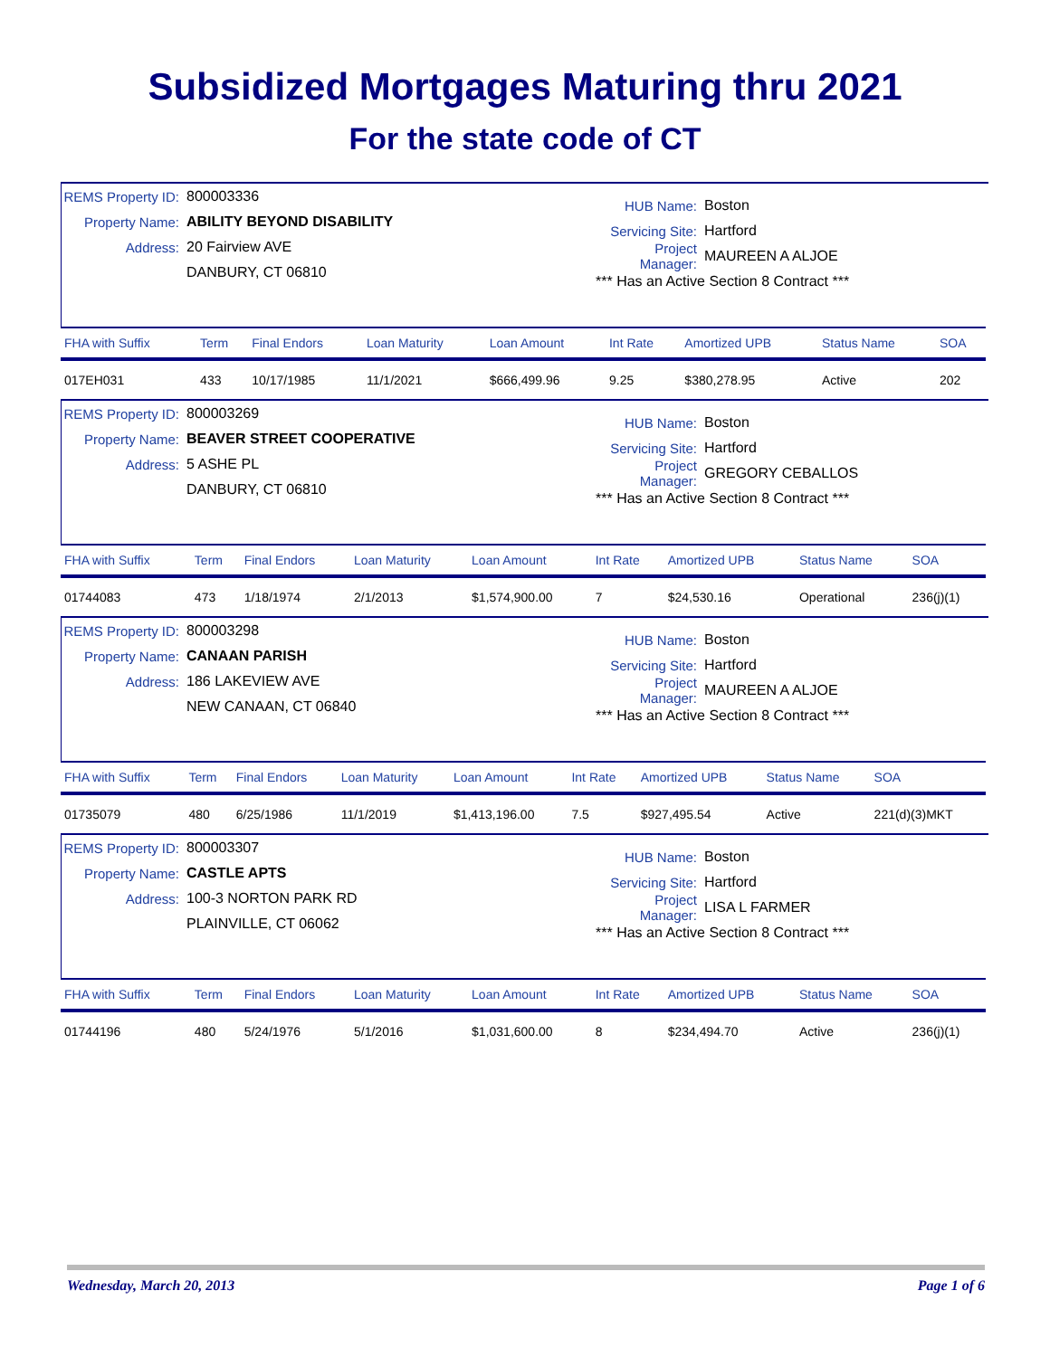Subsidized Mortgages Maturing thru 2021
For the state code of CT
REMS Property ID: 800003336
Property Name: ABILITY BEYOND DISABILITY
Address: 20 Fairview AVE
DANBURY, CT 06810
HUB Name: Boston
Servicing Site: Hartford
Project Manager: MAUREEN A ALJOE
*** Has an Active Section 8 Contract ***
| FHA with Suffix | Term | Final Endors | Loan Maturity | Loan Amount | Int Rate | Amortized UPB | Status Name | SOA |
| --- | --- | --- | --- | --- | --- | --- | --- | --- |
| 017EH031 | 433 | 10/17/1985 | 11/1/2021 | $666,499.96 | 9.25 | $380,278.95 | Active | 202 |
REMS Property ID: 800003269
Property Name: BEAVER STREET COOPERATIVE
Address: 5 ASHE PL
DANBURY, CT 06810
HUB Name: Boston
Servicing Site: Hartford
Project Manager: GREGORY CEBALLOS
*** Has an Active Section 8 Contract ***
| FHA with Suffix | Term | Final Endors | Loan Maturity | Loan Amount | Int Rate | Amortized UPB | Status Name | SOA |
| --- | --- | --- | --- | --- | --- | --- | --- | --- |
| 01744083 | 473 | 1/18/1974 | 2/1/2013 | $1,574,900.00 | 7 | $24,530.16 | Operational | 236(j)(1) |
REMS Property ID: 800003298
Property Name: CANAAN PARISH
Address: 186 LAKEVIEW AVE
NEW CANAAN, CT 06840
HUB Name: Boston
Servicing Site: Hartford
Project Manager: MAUREEN A ALJOE
*** Has an Active Section 8 Contract ***
| FHA with Suffix | Term | Final Endors | Loan Maturity | Loan Amount | Int Rate | Amortized UPB | Status Name | SOA |
| --- | --- | --- | --- | --- | --- | --- | --- | --- |
| 01735079 | 480 | 6/25/1986 | 11/1/2019 | $1,413,196.00 | 7.5 | $927,495.54 | Active | 221(d)(3)MKT |
REMS Property ID: 800003307
Property Name: CASTLE APTS
Address: 100-3 NORTON PARK RD
PLAINVILLE, CT 06062
HUB Name: Boston
Servicing Site: Hartford
Project Manager: LISA L FARMER
*** Has an Active Section 8 Contract ***
| FHA with Suffix | Term | Final Endors | Loan Maturity | Loan Amount | Int Rate | Amortized UPB | Status Name | SOA |
| --- | --- | --- | --- | --- | --- | --- | --- | --- |
| 01744196 | 480 | 5/24/1976 | 5/1/2016 | $1,031,600.00 | 8 | $234,494.70 | Active | 236(j)(1) |
Wednesday, March 20, 2013 Page 1 of 6